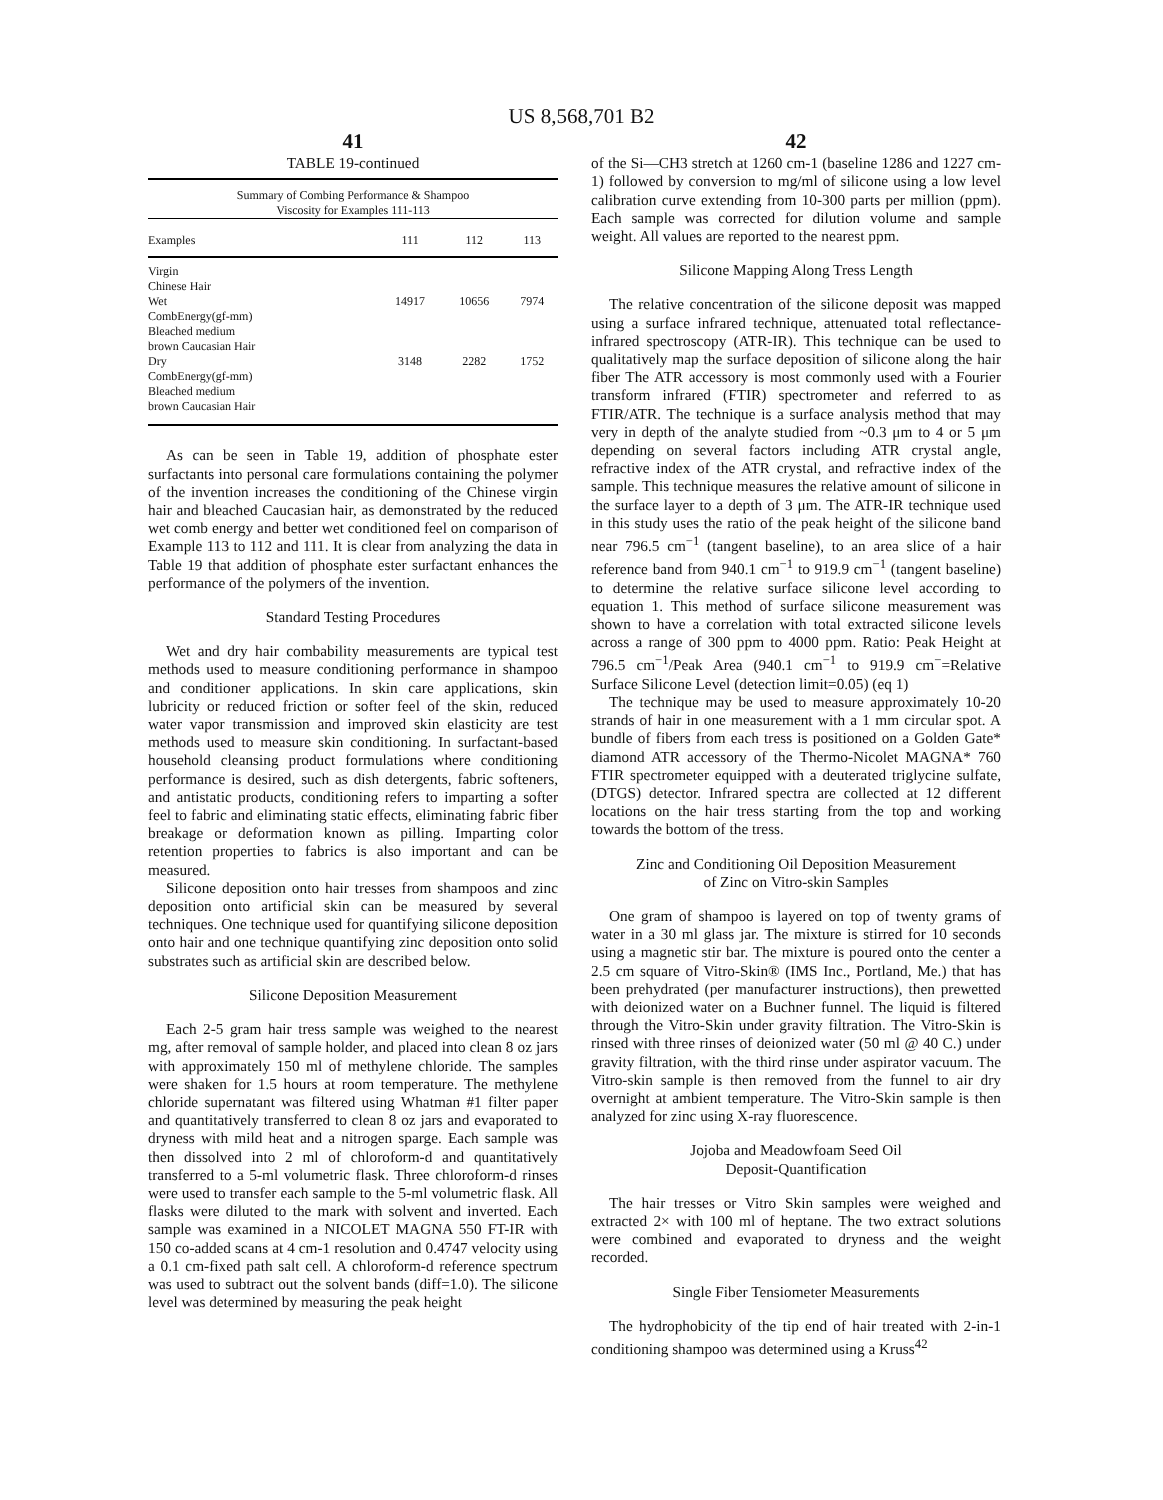US 8,568,701 B2
41
TABLE 19-continued
| Summary of Combing Performance & Shampoo Viscosity for Examples 111-113 | | | |
| --- | --- | --- | --- |
| Examples | 111 | 112 | 113 |
| Virgin Chinese Hair Wet CombEnergy(gf-mm) Bleached medium brown Caucasian Hair | 14917 | 10656 | 7974 |
| Dry CombEnergy(gf-mm) Bleached medium brown Caucasian Hair | 3148 | 2282 | 1752 |
As can be seen in Table 19, addition of phosphate ester surfactants into personal care formulations containing the polymer of the invention increases the conditioning of the Chinese virgin hair and bleached Caucasian hair, as demonstrated by the reduced wet comb energy and better wet conditioned feel on comparison of Example 113 to 112 and 111. It is clear from analyzing the data in Table 19 that addition of phosphate ester surfactant enhances the performance of the polymers of the invention.
Standard Testing Procedures
Wet and dry hair combability measurements are typical test methods used to measure conditioning performance in shampoo and conditioner applications. In skin care applications, skin lubricity or reduced friction or softer feel of the skin, reduced water vapor transmission and improved skin elasticity are test methods used to measure skin conditioning. In surfactant-based household cleansing product formulations where conditioning performance is desired, such as dish detergents, fabric softeners, and antistatic products, conditioning refers to imparting a softer feel to fabric and eliminating static effects, eliminating fabric fiber breakage or deformation known as pilling. Imparting color retention properties to fabrics is also important and can be measured.
Silicone deposition onto hair tresses from shampoos and zinc deposition onto artificial skin can be measured by several techniques. One technique used for quantifying silicone deposition onto hair and one technique quantifying zinc deposition onto solid substrates such as artificial skin are described below.
Silicone Deposition Measurement
Each 2-5 gram hair tress sample was weighed to the nearest mg, after removal of sample holder, and placed into clean 8 oz jars with approximately 150 ml of methylene chloride. The samples were shaken for 1.5 hours at room temperature. The methylene chloride supernatant was filtered using Whatman #1 filter paper and quantitatively transferred to clean 8 oz jars and evaporated to dryness with mild heat and a nitrogen sparge. Each sample was then dissolved into 2 ml of chloroform-d and quantitatively transferred to a 5-ml volumetric flask. Three chloroform-d rinses were used to transfer each sample to the 5-ml volumetric flask. All flasks were diluted to the mark with solvent and inverted. Each sample was examined in a NICOLET MAGNA 550 FT-IR with 150 co-added scans at 4 cm-1 resolution and 0.4747 velocity using a 0.1 cm-fixed path salt cell. A chloroform-d reference spectrum was used to subtract out the solvent bands (diff=1.0). The silicone level was determined by measuring the peak height
42
of the Si—CH3 stretch at 1260 cm-1 (baseline 1286 and 1227 cm-1) followed by conversion to mg/ml of silicone using a low level calibration curve extending from 10-300 parts per million (ppm). Each sample was corrected for dilution volume and sample weight. All values are reported to the nearest ppm.
Silicone Mapping Along Tress Length
The relative concentration of the silicone deposit was mapped using a surface infrared technique, attenuated total reflectance-infrared spectroscopy (ATR-IR). This technique can be used to qualitatively map the surface deposition of silicone along the hair fiber The ATR accessory is most commonly used with a Fourier transform infrared (FTIR) spectrometer and referred to as FTIR/ATR. The technique is a surface analysis method that may very in depth of the analyte studied from ~0.3 μm to 4 or 5 μm depending on several factors including ATR crystal angle, refractive index of the ATR crystal, and refractive index of the sample. This technique measures the relative amount of silicone in the surface layer to a depth of 3 μm. The ATR-IR technique used in this study uses the ratio of the peak height of the silicone band near 796.5 cm<sup>−1</sup> (tangent baseline), to an area slice of a hair reference band from 940.1 cm<sup>−1</sup> to 919.9 cm<sup>−1</sup> (tangent baseline) to determine the relative surface silicone level according to equation 1. This method of surface silicone measurement was shown to have a correlation with total extracted silicone levels across a range of 300 ppm to 4000 ppm. Ratio: Peak Height at 796.5 cm<sup>−1</sup>/Peak Area (940.1 cm<sup>−1</sup> to 919.9 cm<sup>−</sup>=Relative Surface Silicone Level (detection limit=0.05) (eq 1)
The technique may be used to measure approximately 10-20 strands of hair in one measurement with a 1 mm circular spot. A bundle of fibers from each tress is positioned on a Golden Gate* diamond ATR accessory of the Thermo-Nicolet MAGNA* 760 FTIR spectrometer equipped with a deuterated triglycine sulfate, (DTGS) detector. Infrared spectra are collected at 12 different locations on the hair tress starting from the top and working towards the bottom of the tress.
Zinc and Conditioning Oil Deposition Measurement
of Zinc on Vitro-skin Samples
One gram of shampoo is layered on top of twenty grams of water in a 30 ml glass jar. The mixture is stirred for 10 seconds using a magnetic stir bar. The mixture is poured onto the center a 2.5 cm square of Vitro-Skin® (IMS Inc., Portland, Me.) that has been prehydrated (per manufacturer instructions), then prewetted with deionized water on a Buchner funnel. The liquid is filtered through the Vitro-Skin under gravity filtration. The Vitro-Skin is rinsed with three rinses of deionized water (50 ml @ 40 C.) under gravity filtration, with the third rinse under aspirator vacuum. The Vitro-skin sample is then removed from the funnel to air dry overnight at ambient temperature. The Vitro-Skin sample is then analyzed for zinc using X-ray fluorescence.
Jojoba and Meadowfoam Seed Oil
Deposit-Quantification
The hair tresses or Vitro Skin samples were weighed and extracted 2× with 100 ml of heptane. The two extract solutions were combined and evaporated to dryness and the weight recorded.
Single Fiber Tensiometer Measurements
The hydrophobicity of the tip end of hair treated with 2-in-1 conditioning shampoo was determined using a Kruss<sup>42</sup>